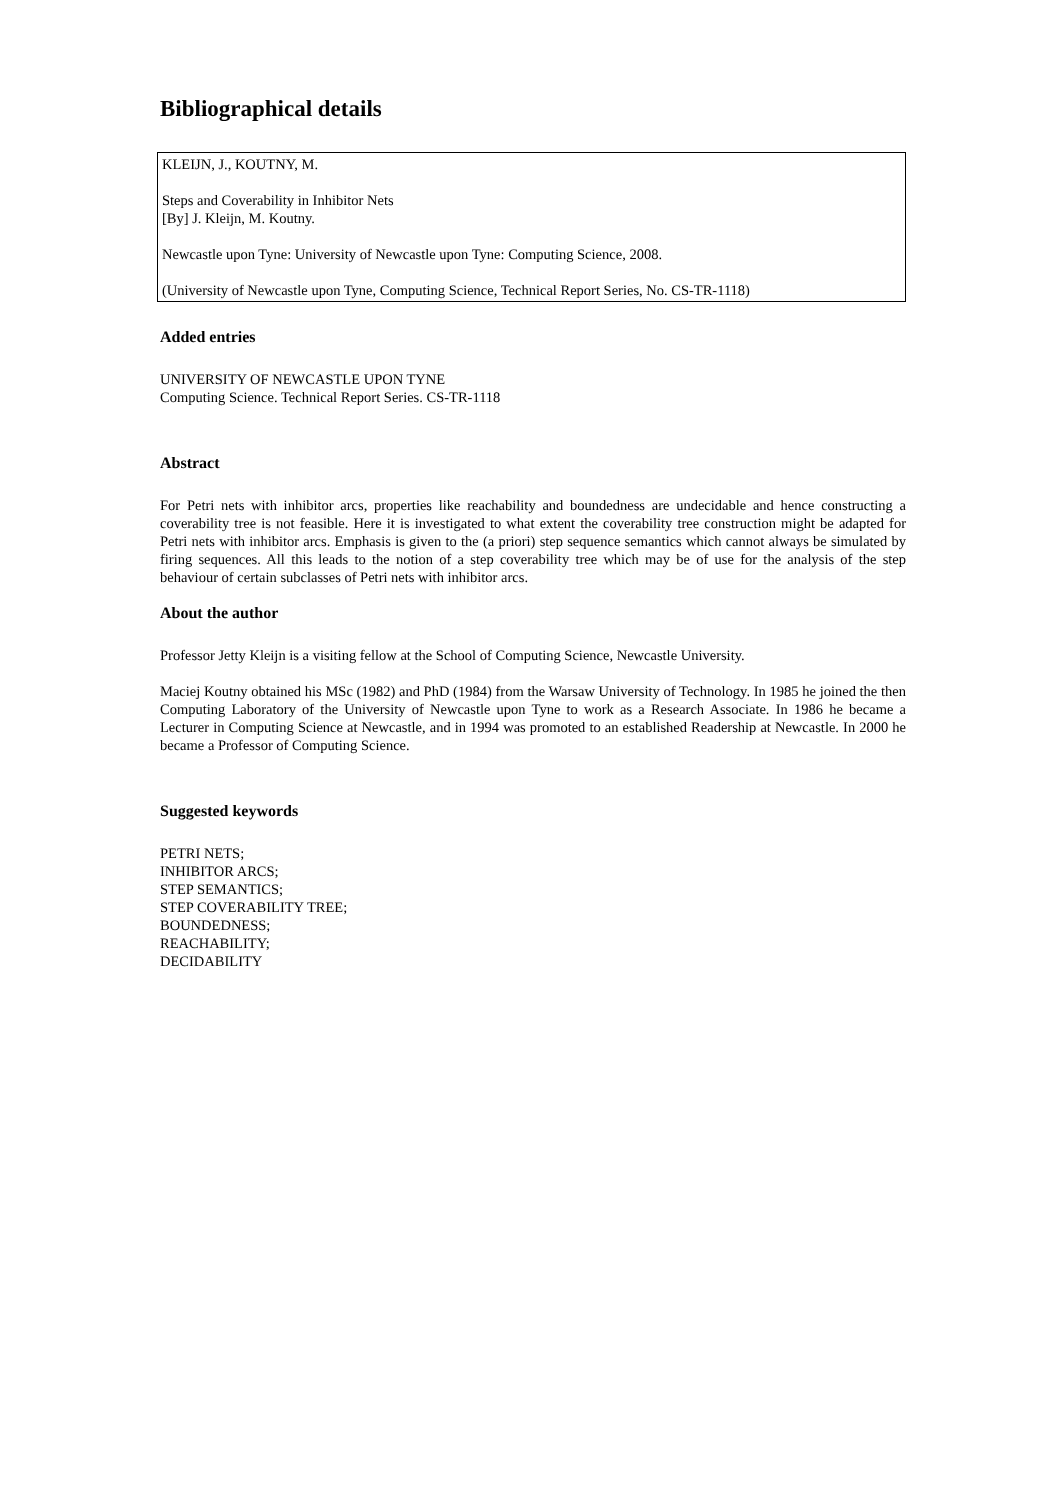Bibliographical details
KLEIJN, J., KOUTNY, M.
Steps and Coverability in Inhibitor Nets
[By] J. Kleijn, M. Koutny.
Newcastle upon Tyne: University of Newcastle upon Tyne: Computing Science, 2008.
(University of Newcastle upon Tyne, Computing Science, Technical Report Series, No. CS-TR-1118)
Added entries
UNIVERSITY OF NEWCASTLE UPON TYNE
Computing Science. Technical Report Series. CS-TR-1118
Abstract
For Petri nets with inhibitor arcs, properties like reachability and boundedness are undecidable and hence constructing a coverability tree is not feasible. Here it is investigated to what extent the coverability tree construction might be adapted for Petri nets with inhibitor arcs. Emphasis is given to the (a priori) step sequence semantics which cannot always be simulated by firing sequences. All this leads to the notion of a step coverability tree which may be of use for the analysis of the step behaviour of certain subclasses of Petri nets with inhibitor arcs.
About the author
Professor Jetty Kleijn is a visiting fellow at the School of Computing Science, Newcastle University.
Maciej Koutny obtained his MSc (1982) and PhD (1984) from the Warsaw University of Technology. In 1985 he joined the then Computing Laboratory of the University of Newcastle upon Tyne to work as a Research Associate. In 1986 he became a Lecturer in Computing Science at Newcastle, and in 1994 was promoted to an established Readership at Newcastle. In 2000 he became a Professor of Computing Science.
Suggested keywords
PETRI NETS;
INHIBITOR ARCS;
STEP SEMANTICS;
STEP COVERABILITY TREE;
BOUNDEDNESS;
REACHABILITY;
DECIDABILITY